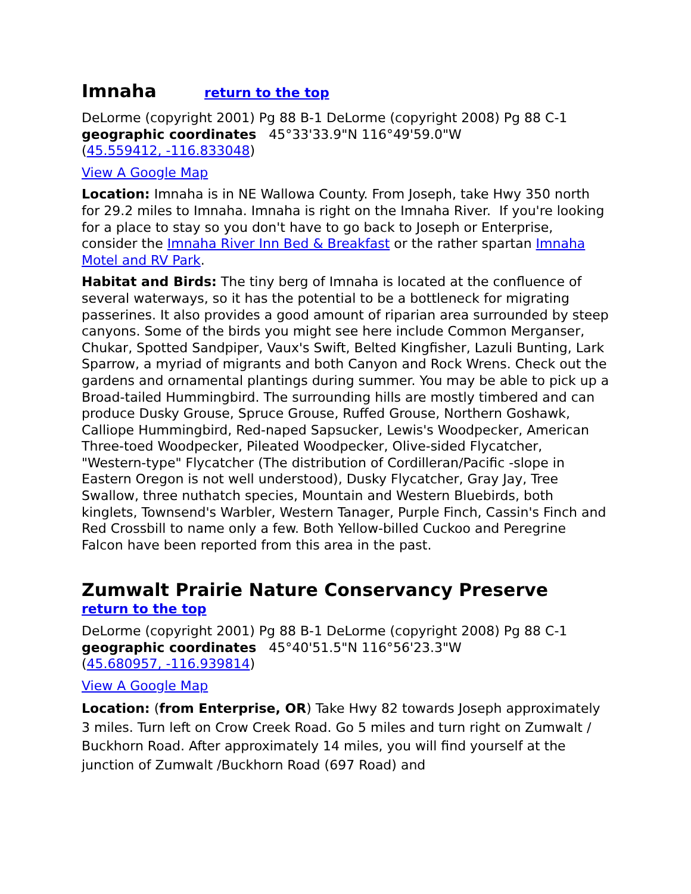Imnaha return to the top
DeLorme (copyright 2001) Pg 88 B-1 DeLorme (copyright 2008) Pg 88 C-1
geographic coordinates 45°33'33.9"N 116°49'59.0"W
(45.559412, -116.833048)
View A Google Map
Location: Imnaha is in NE Wallowa County. From Joseph, take Hwy 350 north for 29.2 miles to Imnaha. Imnaha is right on the Imnaha River. If you're looking for a place to stay so you don't have to go back to Joseph or Enterprise, consider the Imnaha River Inn Bed & Breakfast or the rather spartan Imnaha Motel and RV Park.
Habitat and Birds: The tiny berg of Imnaha is located at the confluence of several waterways, so it has the potential to be a bottleneck for migrating passerines. It also provides a good amount of riparian area surrounded by steep canyons. Some of the birds you might see here include Common Merganser, Chukar, Spotted Sandpiper, Vaux's Swift, Belted Kingfisher, Lazuli Bunting, Lark Sparrow, a myriad of migrants and both Canyon and Rock Wrens. Check out the gardens and ornamental plantings during summer. You may be able to pick up a Broad-tailed Hummingbird. The surrounding hills are mostly timbered and can produce Dusky Grouse, Spruce Grouse, Ruffed Grouse, Northern Goshawk, Calliope Hummingbird, Red-naped Sapsucker, Lewis's Woodpecker, American Three-toed Woodpecker, Pileated Woodpecker, Olive-sided Flycatcher, "Western-type" Flycatcher (The distribution of Cordilleran/Pacific -slope in Eastern Oregon is not well understood), Dusky Flycatcher, Gray Jay, Tree Swallow, three nuthatch species, Mountain and Western Bluebirds, both kinglets, Townsend's Warbler, Western Tanager, Purple Finch, Cassin's Finch and Red Crossbill to name only a few. Both Yellow-billed Cuckoo and Peregrine Falcon have been reported from this area in the past.
Zumwalt Prairie Nature Conservancy Preserve
return to the top
DeLorme (copyright 2001) Pg 88 B-1 DeLorme (copyright 2008) Pg 88 C-1
geographic coordinates 45°40'51.5"N 116°56'23.3"W
(45.680957, -116.939814)
View A Google Map
Location: (from Enterprise, OR) Take Hwy 82 towards Joseph approximately 3 miles. Turn left on Crow Creek Road. Go 5 miles and turn right on Zumwalt / Buckhorn Road. After approximately 14 miles, you will find yourself at the junction of Zumwalt /Buckhorn Road (697 Road) and